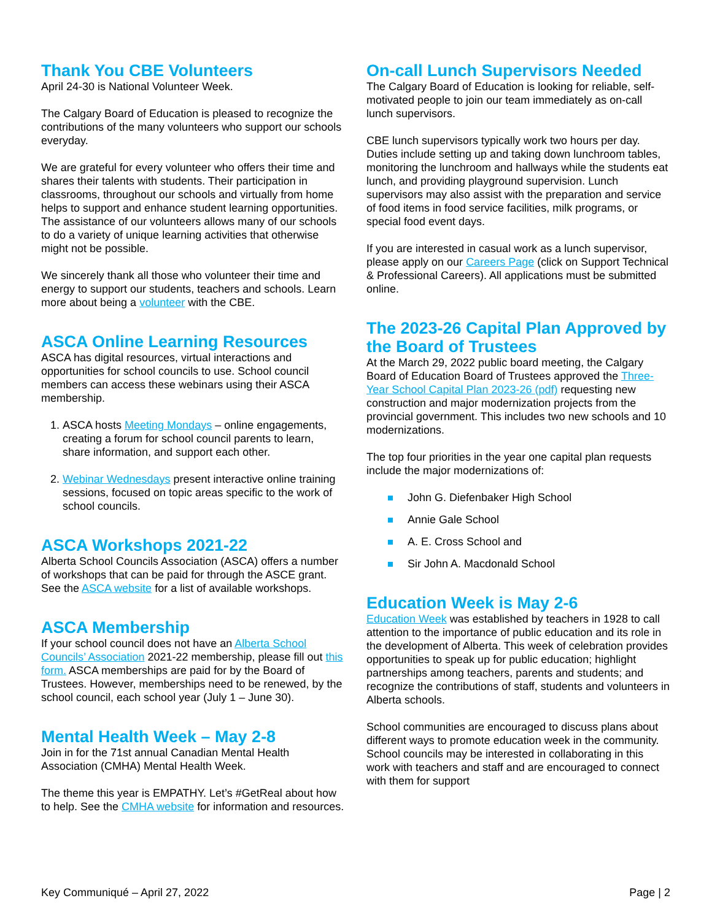Thank You CBE Volunteers
April 24-30 is National Volunteer Week.
The Calgary Board of Education is pleased to recognize the contributions of the many volunteers who support our schools everyday.
We are grateful for every volunteer who offers their time and shares their talents with students. Their participation in classrooms, throughout our schools and virtually from home helps to support and enhance student learning opportunities. The assistance of our volunteers allows many of our schools to do a variety of unique learning activities that otherwise might not be possible.
We sincerely thank all those who volunteer their time and energy to support our students, teachers and schools. Learn more about being a volunteer with the CBE.
ASCA Online Learning Resources
ASCA has digital resources, virtual interactions and opportunities for school councils to use. School council members can access these webinars using their ASCA membership.
1. ASCA hosts Meeting Mondays – online engagements, creating a forum for school council parents to learn, share information, and support each other.
2. Webinar Wednesdays present interactive online training sessions, focused on topic areas specific to the work of school councils.
ASCA Workshops 2021-22
Alberta School Councils Association (ASCA) offers a number of workshops that can be paid for through the ASCE grant. See the ASCA website for a list of available workshops.
ASCA Membership
If your school council does not have an Alberta School Councils’ Association 2021-22 membership, please fill out this form. ASCA memberships are paid for by the Board of Trustees. However, memberships need to be renewed, by the school council, each school year (July 1 – June 30).
Mental Health Week – May 2-8
Join in for the 71st annual Canadian Mental Health Association (CMHA) Mental Health Week.
The theme this year is EMPATHY. Let’s #GetReal about how to help. See the CMHA website for information and resources.
On-call Lunch Supervisors Needed
The Calgary Board of Education is looking for reliable, self-motivated people to join our team immediately as on-call lunch supervisors.
CBE lunch supervisors typically work two hours per day. Duties include setting up and taking down lunchroom tables, monitoring the lunchroom and hallways while the students eat lunch, and providing playground supervision. Lunch supervisors may also assist with the preparation and service of food items in food service facilities, milk programs, or special food event days.
If you are interested in casual work as a lunch supervisor, please apply on our Careers Page (click on Support Technical & Professional Careers). All applications must be submitted online.
The 2023-26 Capital Plan Approved by the Board of Trustees
At the March 29, 2022 public board meeting, the Calgary Board of Education Board of Trustees approved the Three-Year School Capital Plan 2023-26 (pdf) requesting new construction and major modernization projects from the provincial government. This includes two new schools and 10 modernizations.
The top four priorities in the year one capital plan requests include the major modernizations of:
John G. Diefenbaker High School
Annie Gale School
A. E. Cross School and
Sir John A. Macdonald School
Education Week is May 2-6
Education Week was established by teachers in 1928 to call attention to the importance of public education and its role in the development of Alberta. This week of celebration provides opportunities to speak up for public education; highlight partnerships among teachers, parents and students; and recognize the contributions of staff, students and volunteers in Alberta schools.
School communities are encouraged to discuss plans about different ways to promote education week in the community. School councils may be interested in collaborating in this work with teachers and staff and are encouraged to connect with them for support
Key Communiqué – April 27, 2022 Page | 2